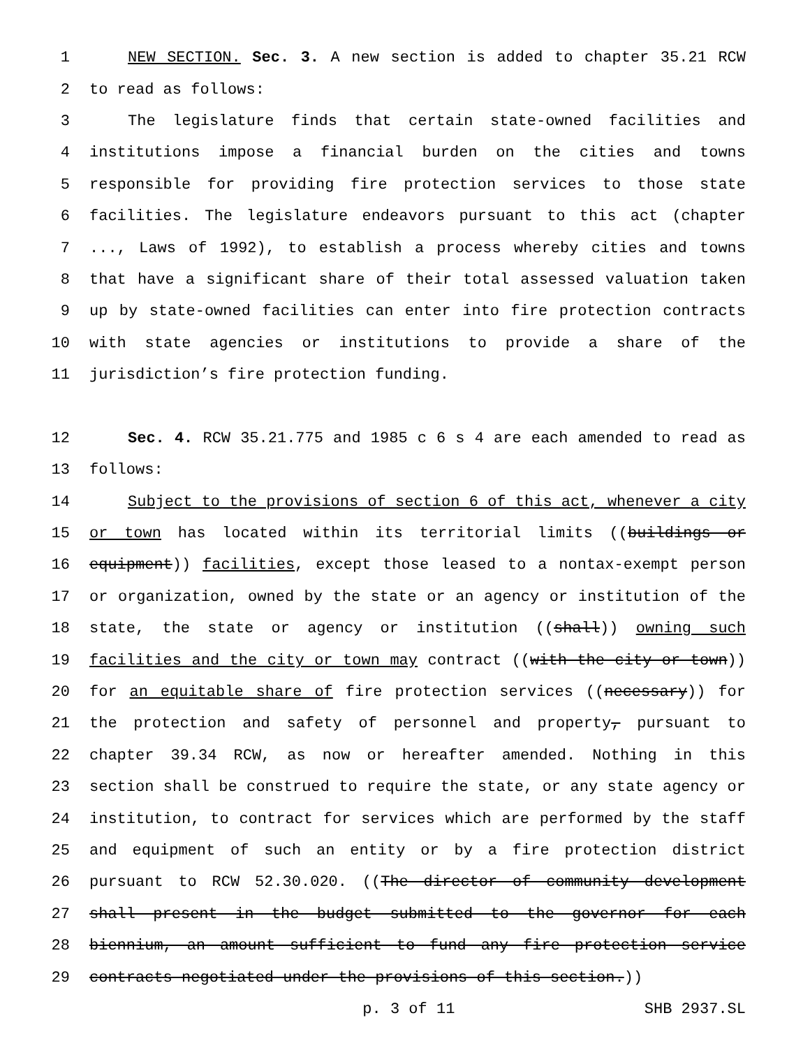1 NEW SECTION. Sec. 3. A new section is added to chapter 35.21 RCW
2 to read as follows:
3 The legislature finds that certain state-owned facilities and
4 institutions impose a financial burden on the cities and towns
5 responsible for providing fire protection services to those state
6 facilities. The legislature endeavors pursuant to this act (chapter
7..., Laws of 1992), to establish a process whereby cities and towns
8 that have a significant share of their total assessed valuation taken
9 up by state-owned facilities can enter into fire protection contracts
10 with state agencies or institutions to provide a share of the
11 jurisdiction’s fire protection funding.
12 Sec. 4. RCW 35.21.775 and 1985 c 6 s 4 are each amended to read as
13 follows:
14 Subject to the provisions of section 6 of this act, whenever a city
15 or town has located within its territorial limits ((buildings or
16 equipment)) facilities, except those leased to a nontax-exempt person
17 or organization, owned by the state or an agency or institution of the
18 state, the state or agency or institution ((shall)) owning such
19 facilities and the city or town may contract ((with the city or town))
20 for an equitable share of fire protection services ((necessary)) for
21 the protection and safety of personnel and property, pursuant to
22 chapter 39.34 RCW, as now or hereafter amended. Nothing in this
23 section shall be construed to require the state, or any state agency or
24 institution, to contract for services which are performed by the staff
25 and equipment of such an entity or by a fire protection district
26 pursuant to RCW 52.30.020. ((The director of community development
27 shall present in the budget submitted to the governor for each
28 biennium, an amount sufficient to fund any fire protection service
29 contracts negotiated under the provisions of this section.))
p. 3 of 11 SHB 2937.SL